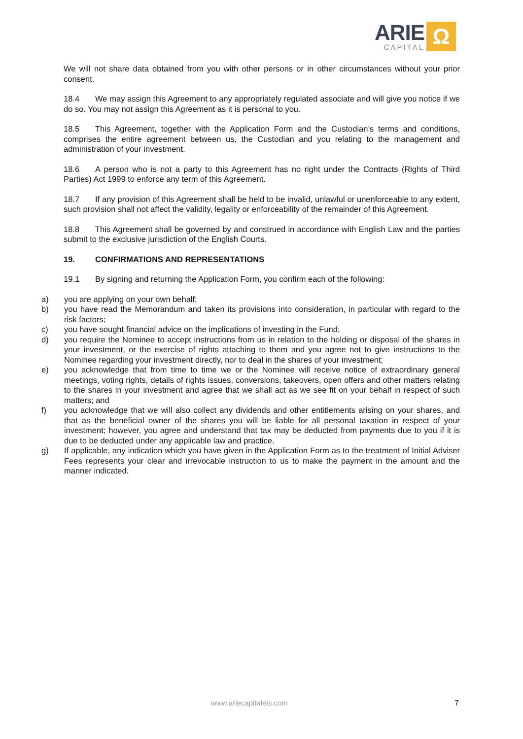ARIE
CAPITAL
Ω
We will not share data obtained from you with other persons or in other circumstances without your prior consent.
18.4 We may assign this Agreement to any appropriately regulated associate and will give you notice if we do so. You may not assign this Agreement as it is personal to you.
18.5 This Agreement, together with the Application Form and the Custodian’s terms and conditions, comprises the entire agreement between us, the Custodian and you relating to the management and administration of your investment.
18.6 A person who is not a party to this Agreement has no right under the Contracts (Rights of Third Parties) Act 1999 to enforce any term of this Agreement.
18.7 If any provision of this Agreement shall be held to be invalid, unlawful or unenforceable to any extent, such provision shall not affect the validity, legality or enforceability of the remainder of this Agreement.
18.8 This Agreement shall be governed by and construed in accordance with English Law and the parties submit to the exclusive jurisdiction of the English Courts.
19. CONFIRMATIONS AND REPRESENTATIONS
19.1 By signing and returning the Application Form, you confirm each of the following:
a) you are applying on your own behalf;
b) you have read the Memorandum and taken its provisions into consideration, in particular with regard to the risk factors;
c) you have sought financial advice on the implications of investing in the Fund;
d) you require the Nominee to accept instructions from us in relation to the holding or disposal of the shares in your investment, or the exercise of rights attaching to them and you agree not to give instructions to the Nominee regarding your investment directly, nor to deal in the shares of your investment;
e) you acknowledge that from time to time we or the Nominee will receive notice of extraordinary general meetings, voting rights, details of rights issues, conversions, takeovers, open offers and other matters relating to the shares in your investment and agree that we shall act as we see fit on your behalf in respect of such matters; and
f) you acknowledge that we will also collect any dividends and other entitlements arising on your shares, and that as the beneficial owner of the shares you will be liable for all personal taxation in respect of your investment; however, you agree and understand that tax may be deducted from payments due to you if it is due to be deducted under any applicable law and practice.
g) If applicable, any indication which you have given in the Application Form as to the treatment of Initial Adviser Fees represents your clear and irrevocable instruction to us to make the payment in the amount and the manner indicated.
www.ariecapitaleis.com 7